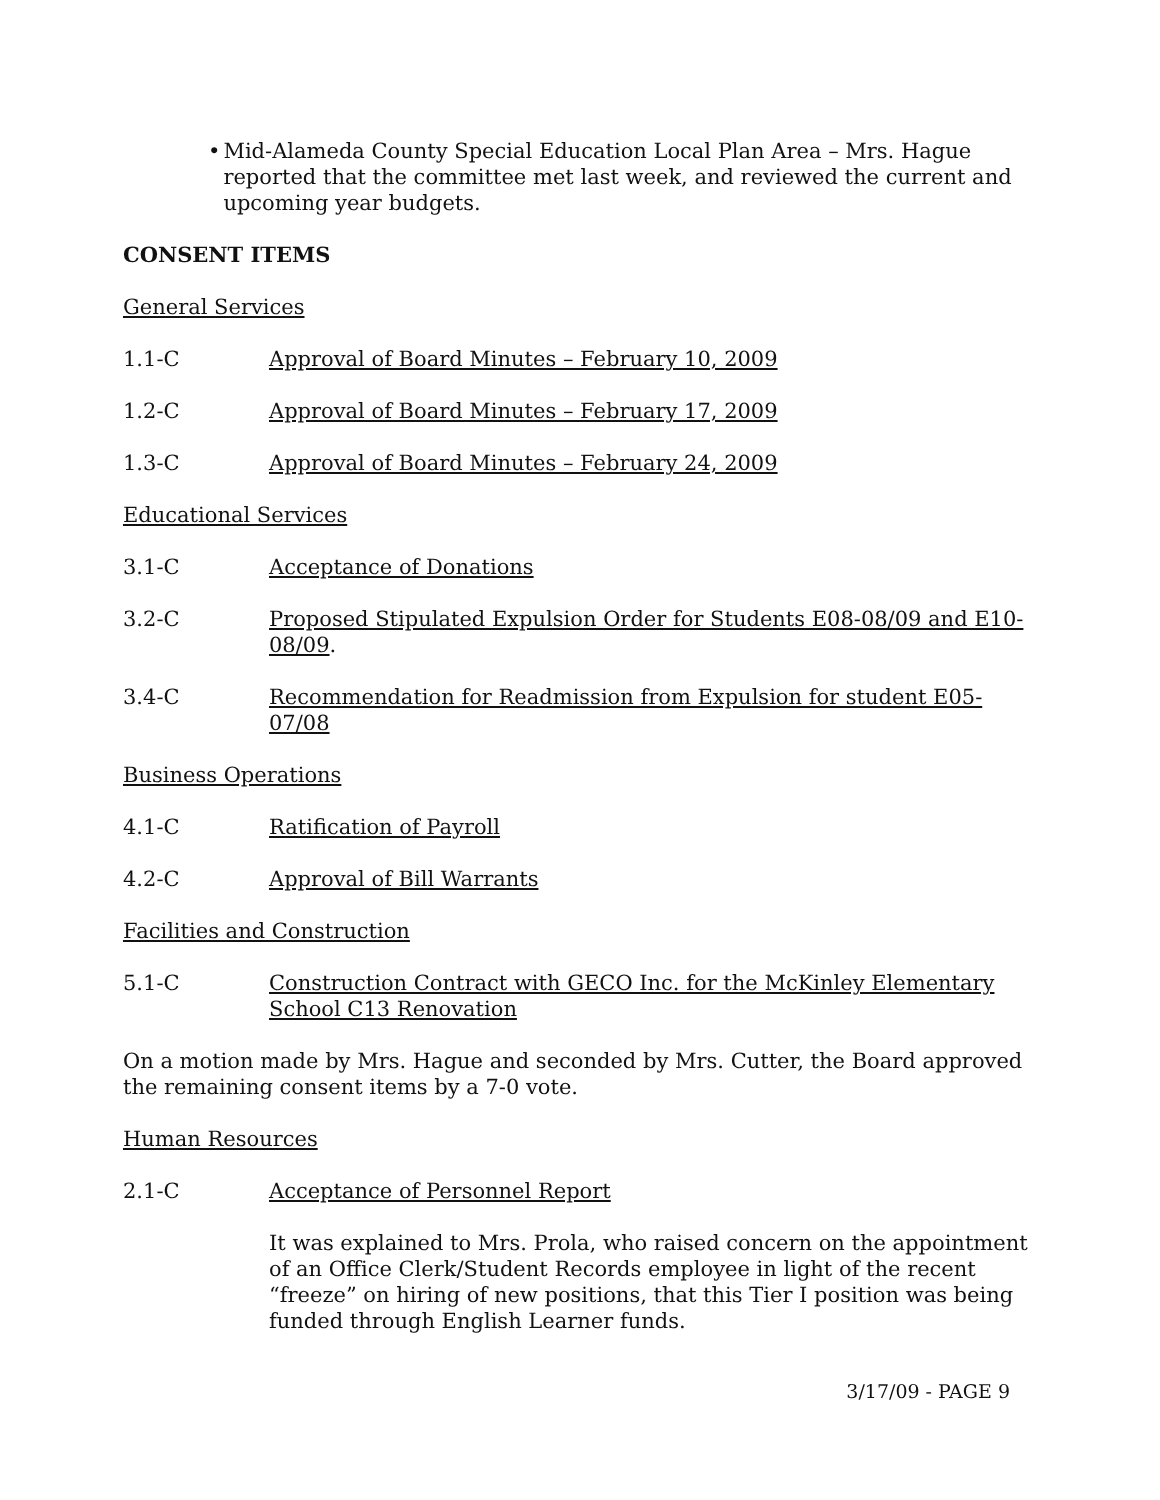• Mid-Alameda County Special Education Local Plan Area – Mrs. Hague reported that the committee met last week, and reviewed the current and upcoming year budgets.
CONSENT ITEMS
General Services
1.1-C Approval of Board Minutes – February 10, 2009
1.2-C Approval of Board Minutes – February 17, 2009
1.3-C Approval of Board Minutes – February 24, 2009
Educational Services
3.1-C Acceptance of Donations
3.2-C Proposed Stipulated Expulsion Order for Students E08-08/09 and E10-08/09.
3.4-C Recommendation for Readmission from Expulsion for student E05-07/08
Business Operations
4.1-C Ratification of Payroll
4.2-C Approval of Bill Warrants
Facilities and Construction
5.1-C Construction Contract with GECO Inc. for the McKinley Elementary School C13 Renovation
On a motion made by Mrs. Hague and seconded by Mrs. Cutter, the Board approved the remaining consent items by a 7-0 vote.
Human Resources
2.1-C Acceptance of Personnel Report
It was explained to Mrs. Prola, who raised concern on the appointment of an Office Clerk/Student Records employee in light of the recent “freeze” on hiring of new positions, that this Tier I position was being funded through English Learner funds.
3/17/09 - PAGE 9